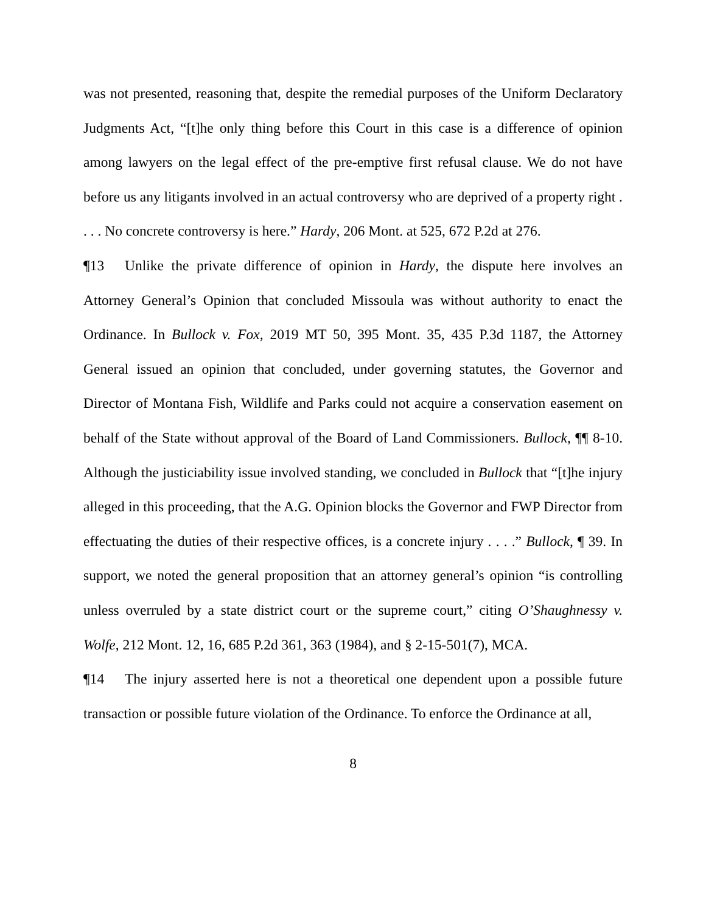was not presented, reasoning that, despite the remedial purposes of the Uniform Declaratory Judgments Act, “[t]he only thing before this Court in this case is a difference of opinion among lawyers on the legal effect of the pre-emptive first refusal clause. We do not have before us any litigants involved in an actual controversy who are deprived of a property right . . . . No concrete controversy is here.” Hardy, 206 Mont. at 525, 672 P.2d at 276.
¶13 Unlike the private difference of opinion in Hardy, the dispute here involves an Attorney General’s Opinion that concluded Missoula was without authority to enact the Ordinance. In Bullock v. Fox, 2019 MT 50, 395 Mont. 35, 435 P.3d 1187, the Attorney General issued an opinion that concluded, under governing statutes, the Governor and Director of Montana Fish, Wildlife and Parks could not acquire a conservation easement on behalf of the State without approval of the Board of Land Commissioners. Bullock, ¶¶ 8-10. Although the justiciability issue involved standing, we concluded in Bullock that “[t]he injury alleged in this proceeding, that the A.G. Opinion blocks the Governor and FWP Director from effectuating the duties of their respective offices, is a concrete injury . . . .” Bullock, ¶ 39. In support, we noted the general proposition that an attorney general’s opinion “is controlling unless overruled by a state district court or the supreme court,” citing O’Shaughnessy v. Wolfe, 212 Mont. 12, 16, 685 P.2d 361, 363 (1984), and § 2-15-501(7), MCA.
¶14 The injury asserted here is not a theoretical one dependent upon a possible future transaction or possible future violation of the Ordinance. To enforce the Ordinance at all,
8